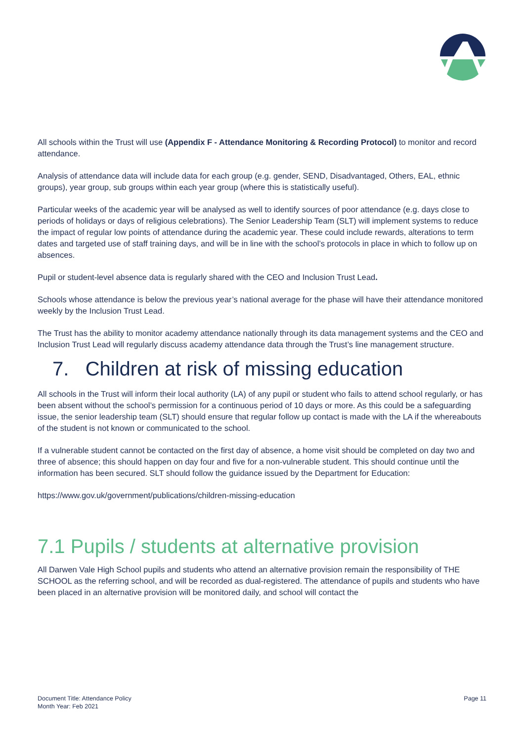All schools within the Trust will use (Appendix F - Attendance Monitoring & Recording Protocol) to monitor and record attendance.
Analysis of attendance data will include data for each group (e.g. gender, SEND, Disadvantaged, Others, EAL, ethnic groups), year group, sub groups within each year group (where this is statistically useful).
Particular weeks of the academic year will be analysed as well to identify sources of poor attendance (e.g. days close to periods of holidays or days of religious celebrations). The Senior Leadership Team (SLT) will implement systems to reduce the impact of regular low points of attendance during the academic year. These could include rewards, alterations to term dates and targeted use of staff training days, and will be in line with the school’s protocols in place in which to follow up on absences.
Pupil or student-level absence data is regularly shared with the CEO and Inclusion Trust Lead.
Schools whose attendance is below the previous year’s national average for the phase will have their attendance monitored weekly by the Inclusion Trust Lead.
The Trust has the ability to monitor academy attendance nationally through its data management systems and the CEO and Inclusion Trust Lead will regularly discuss academy attendance data through the Trust’s line management structure.
7. Children at risk of missing education
All schools in the Trust will inform their local authority (LA) of any pupil or student who fails to attend school regularly, or has been absent without the school’s permission for a continuous period of 10 days or more. As this could be a safeguarding issue, the senior leadership team (SLT) should ensure that regular follow up contact is made with the LA if the whereabouts of the student is not known or communicated to the school.
If a vulnerable student cannot be contacted on the first day of absence, a home visit should be completed on day two and three of absence; this should happen on day four and five for a non-vulnerable student. This should continue until the information has been secured. SLT should follow the guidance issued by the Department for Education:
https://www.gov.uk/government/publications/children-missing-education
7.1 Pupils / students at alternative provision
All Darwen Vale High School pupils and students who attend an alternative provision remain the responsibility of THE SCHOOL as the referring school, and will be recorded as dual-registered. The attendance of pupils and students who have been placed in an alternative provision will be monitored daily, and school will contact the
Document Title: Attendance Policy
Month Year: Feb 2021
Page 11